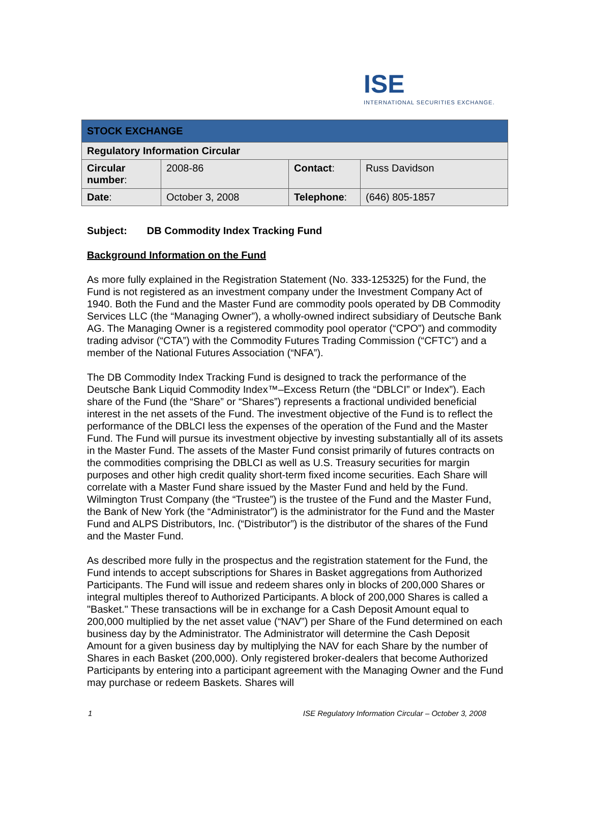ISE
INTERNATIONAL SECURITIES EXCHANGE.
| STOCK EXCHANGE | | | |
| --- | --- | --- | --- |
| Regulatory Information Circular | | | |
| Circular number : | 2008-86 | Contact : | Russ Davidson |
| Date : | October 3, 2008 | Telephone : | (646) 805-1857 |
Subject: DB Commodity Index Tracking Fund
Background Information on the Fund
As more fully explained in the Registration Statement (No. 333-125325) for the Fund, the Fund is not registered as an investment company under the Investment Company Act of 1940. Both the Fund and the Master Fund are commodity pools operated by DB Commodity Services LLC (the “Managing Owner”), a wholly-owned indirect subsidiary of Deutsche Bank AG. The Managing Owner is a registered commodity pool operator (“CPO”) and commodity trading advisor (“CTA”) with the Commodity Futures Trading Commission (“CFTC”) and a member of the National Futures Association (“NFA”).
The DB Commodity Index Tracking Fund is designed to track the performance of the Deutsche Bank Liquid Commodity Index™–Excess Return (the “DBLCI” or Index”). Each share of the Fund (the “Share” or “Shares”) represents a fractional undivided beneficial interest in the net assets of the Fund. The investment objective of the Fund is to reflect the performance of the DBLCI less the expenses of the operation of the Fund and the Master Fund. The Fund will pursue its investment objective by investing substantially all of its assets in the Master Fund. The assets of the Master Fund consist primarily of futures contracts on the commodities comprising the DBLCI as well as U.S. Treasury securities for margin purposes and other high credit quality short-term fixed income securities. Each Share will correlate with a Master Fund share issued by the Master Fund and held by the Fund. Wilmington Trust Company (the “Trustee”) is the trustee of the Fund and the Master Fund, the Bank of New York (the “Administrator”) is the administrator for the Fund and the Master Fund and ALPS Distributors, Inc. (“Distributor”) is the distributor of the shares of the Fund and the Master Fund.
As described more fully in the prospectus and the registration statement for the Fund, the Fund intends to accept subscriptions for Shares in Basket aggregations from Authorized Participants. The Fund will issue and redeem shares only in blocks of 200,000 Shares or integral multiples thereof to Authorized Participants. A block of 200,000 Shares is called a "Basket." These transactions will be in exchange for a Cash Deposit Amount equal to 200,000 multiplied by the net asset value (“NAV”) per Share of the Fund determined on each business day by the Administrator. The Administrator will determine the Cash Deposit Amount for a given business day by multiplying the NAV for each Share by the number of Shares in each Basket (200,000). Only registered broker-dealers that become Authorized Participants by entering into a participant agreement with the Managing Owner and the Fund may purchase or redeem Baskets. Shares will
1 ISE Regulatory Information Circular – October 3, 2008